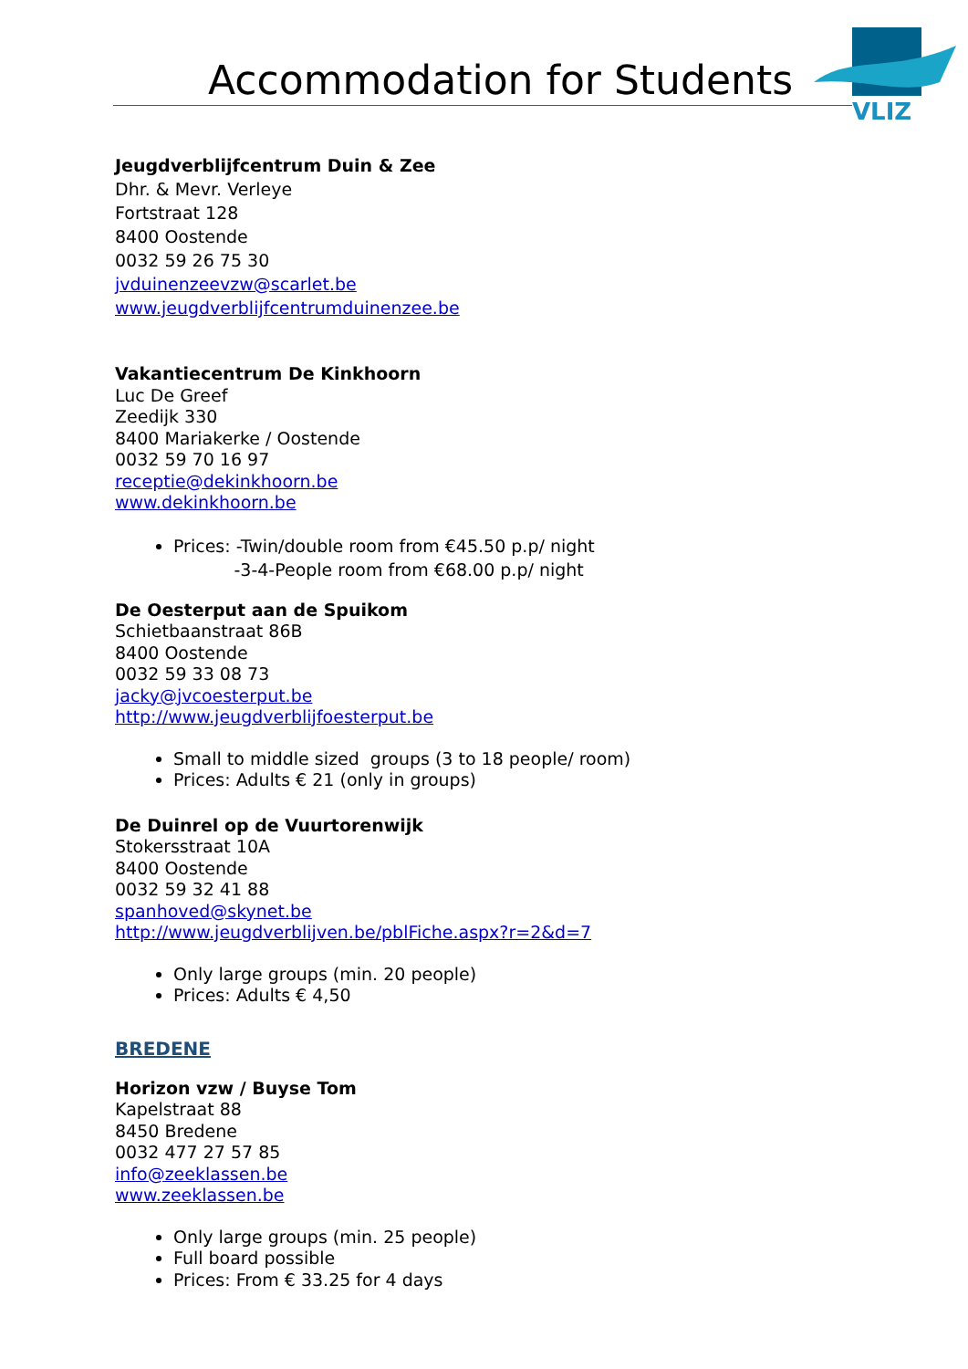Accommodation for Students
VLIZ
Jeugdverblijfcentrum Duin & Zee
Dhr. & Mevr. Verleye
Fortstraat 128
8400 Oostende
0032 59 26 75 30
jvduinenzeevzw@scarlet.be
www.jeugdverblijfcentrumduinenzee.be
Vakantiecentrum De Kinkhoorn
Luc De Greef
Zeedijk 330
8400 Mariakerke / Oostende
0032 59 70 16 97
receptie@dekinkhoorn.be
www.dekinkhoorn.be
Prices: -Twin/double room from €45.50 p.p/ night
-3-4-People room from €68.00 p.p/ night
De Oesterput aan de Spuikom
Schietbaanstraat 86B
8400 Oostende
0032 59 33 08 73
jacky@jvcoesterput.be
http://www.jeugdverblijfoesterput.be
Small to middle sized groups (3 to 18 people/ room)
Prices: Adults € 21 (only in groups)
De Duinrel op de Vuurtorenwijk
Stokersstraat 10A
8400 Oostende
0032 59 32 41 88
spanhoved@skynet.be
http://www.jeugdverblijven.be/pblFiche.aspx?r=2&d=7
Only large groups (min. 20 people)
Prices: Adults € 4,50
BREDENE
Horizon vzw / Buyse Tom
Kapelstraat 88
8450 Bredene
0032 477 27 57 85
info@zeeklassen.be
www.zeeklassen.be
Only large groups (min. 25 people)
Full board possible
Prices: From € 33.25 for 4 days